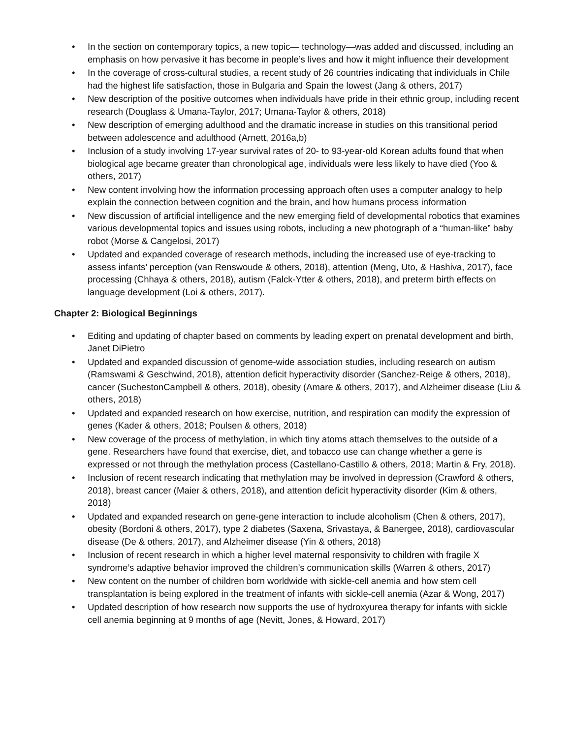• In the section on contemporary topics, a new topic— technology—was added and discussed, including an emphasis on how pervasive it has become in people’s lives and how it might influence their development
• In the coverage of cross-cultural studies, a recent study of 26 countries indicating that individuals in Chile had the highest life satisfaction, those in Bulgaria and Spain the lowest (Jang & others, 2017)
• New description of the positive outcomes when individuals have pride in their ethnic group, including recent research (Douglass & Umana-Taylor, 2017; Umana-Taylor & others, 2018)
• New description of emerging adulthood and the dramatic increase in studies on this transitional period between adolescence and adulthood (Arnett, 2016a,b)
• Inclusion of a study involving 17-year survival rates of 20- to 93-year-old Korean adults found that when biological age became greater than chronological age, individuals were less likely to have died (Yoo & others, 2017)
• New content involving how the information processing approach often uses a computer analogy to help explain the connection between cognition and the brain, and how humans process information
• New discussion of artificial intelligence and the new emerging field of developmental robotics that examines various developmental topics and issues using robots, including a new photograph of a “human-like” baby robot (Morse & Cangelosi, 2017)
• Updated and expanded coverage of research methods, including the increased use of eye-tracking to assess infants’ perception (van Renswoude & others, 2018), attention (Meng, Uto, & Hashiva, 2017), face processing (Chhaya & others, 2018), autism (Falck-Ytter & others, 2018), and preterm birth effects on language development (Loi & others, 2017).
Chapter 2: Biological Beginnings
• Editing and updating of chapter based on comments by leading expert on prenatal development and birth, Janet DiPietro
• Updated and expanded discussion of genome-wide association studies, including research on autism (Ramswami & Geschwind, 2018), attention deficit hyperactivity disorder (Sanchez-Reige & others, 2018), cancer (SuchestonCampbell & others, 2018), obesity (Amare & others, 2017), and Alzheimer disease (Liu & others, 2018)
• Updated and expanded research on how exercise, nutrition, and respiration can modify the expression of genes (Kader & others, 2018; Poulsen & others, 2018)
• New coverage of the process of methylation, in which tiny atoms attach themselves to the outside of a gene. Researchers have found that exercise, diet, and tobacco use can change whether a gene is expressed or not through the methylation process (Castellano-Castillo & others, 2018; Martin & Fry, 2018).
• Inclusion of recent research indicating that methylation may be involved in depression (Crawford & others, 2018), breast cancer (Maier & others, 2018), and attention deficit hyperactivity disorder (Kim & others, 2018)
• Updated and expanded research on gene-gene interaction to include alcoholism (Chen & others, 2017), obesity (Bordoni & others, 2017), type 2 diabetes (Saxena, Srivastaya, & Banergee, 2018), cardiovascular disease (De & others, 2017), and Alzheimer disease (Yin & others, 2018)
• Inclusion of recent research in which a higher level maternal responsivity to children with fragile X syndrome’s adaptive behavior improved the children’s communication skills (Warren & others, 2017)
• New content on the number of children born worldwide with sickle-cell anemia and how stem cell transplantation is being explored in the treatment of infants with sickle-cell anemia (Azar & Wong, 2017)
• Updated description of how research now supports the use of hydroxyurea therapy for infants with sickle cell anemia beginning at 9 months of age (Nevitt, Jones, & Howard, 2017)